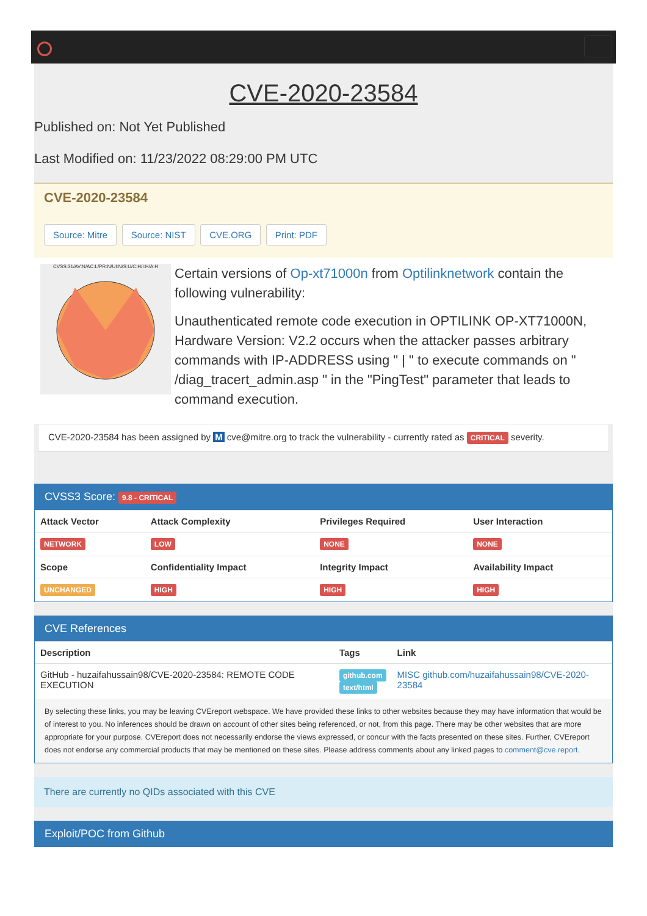CVE-2020-23584
Published on: Not Yet Published
Last Modified on: 11/23/2022 08:29:00 PM UTC
CVE-2020-23584
Source: Mitre Source: NIST CVE.ORG Print: PDF
CVSS:31/AV:N/AC:L/PR:N/UI:N/S:U/C:H/I:H/A:H
Certain versions of Op-xt71000n from Optilinknetwork contain the following vulnerability:
Unauthenticated remote code execution in OPTILINK OP-XT71000N, Hardware Version: V2.2 occurs when the attacker passes arbitrary commands with IP-ADDRESS using " | " to execute commands on " /diag_tracert_admin.asp " in the "PingTest" parameter that leads to command execution.
CVE-2020-23584 has been assigned by M cve@mitre.org to track the vulnerability - currently rated as CRITICAL severity.
CVSS3 Score: 9.8 - CRITICAL
| Attack Vector | Attack Complexity | Privileges Required | User Interaction |
| --- | --- | --- | --- |
| NETWORK | LOW | NONE | NONE |
| Scope | Confidentiality Impact | Integrity Impact | Availability Impact |
| UNCHANGED | HIGH | HIGH | HIGH |
CVE References
| Description | Tags | Link |
| --- | --- | --- |
| GitHub - huzaifahussain98/CVE-2020-23584: REMOTE CODE EXECUTION | github.com text/html | MISC github.com/huzaifahussain98/CVE-2020-23584 |
By selecting these links, you may be leaving CVEreport webspace. We have provided these links to other websites because they may have information that would be of interest to you. No inferences should be drawn on account of other sites being referenced, or not, from this page. There may be other websites that are more appropriate for your purpose. CVEreport does not necessarily endorse the views expressed, or concur with the facts presented on these sites. Further, CVEreport does not endorse any commercial products that may be mentioned on these sites. Please address comments about any linked pages to comment@cve.report.
There are currently no QIDs associated with this CVE
Exploit/POC from Github